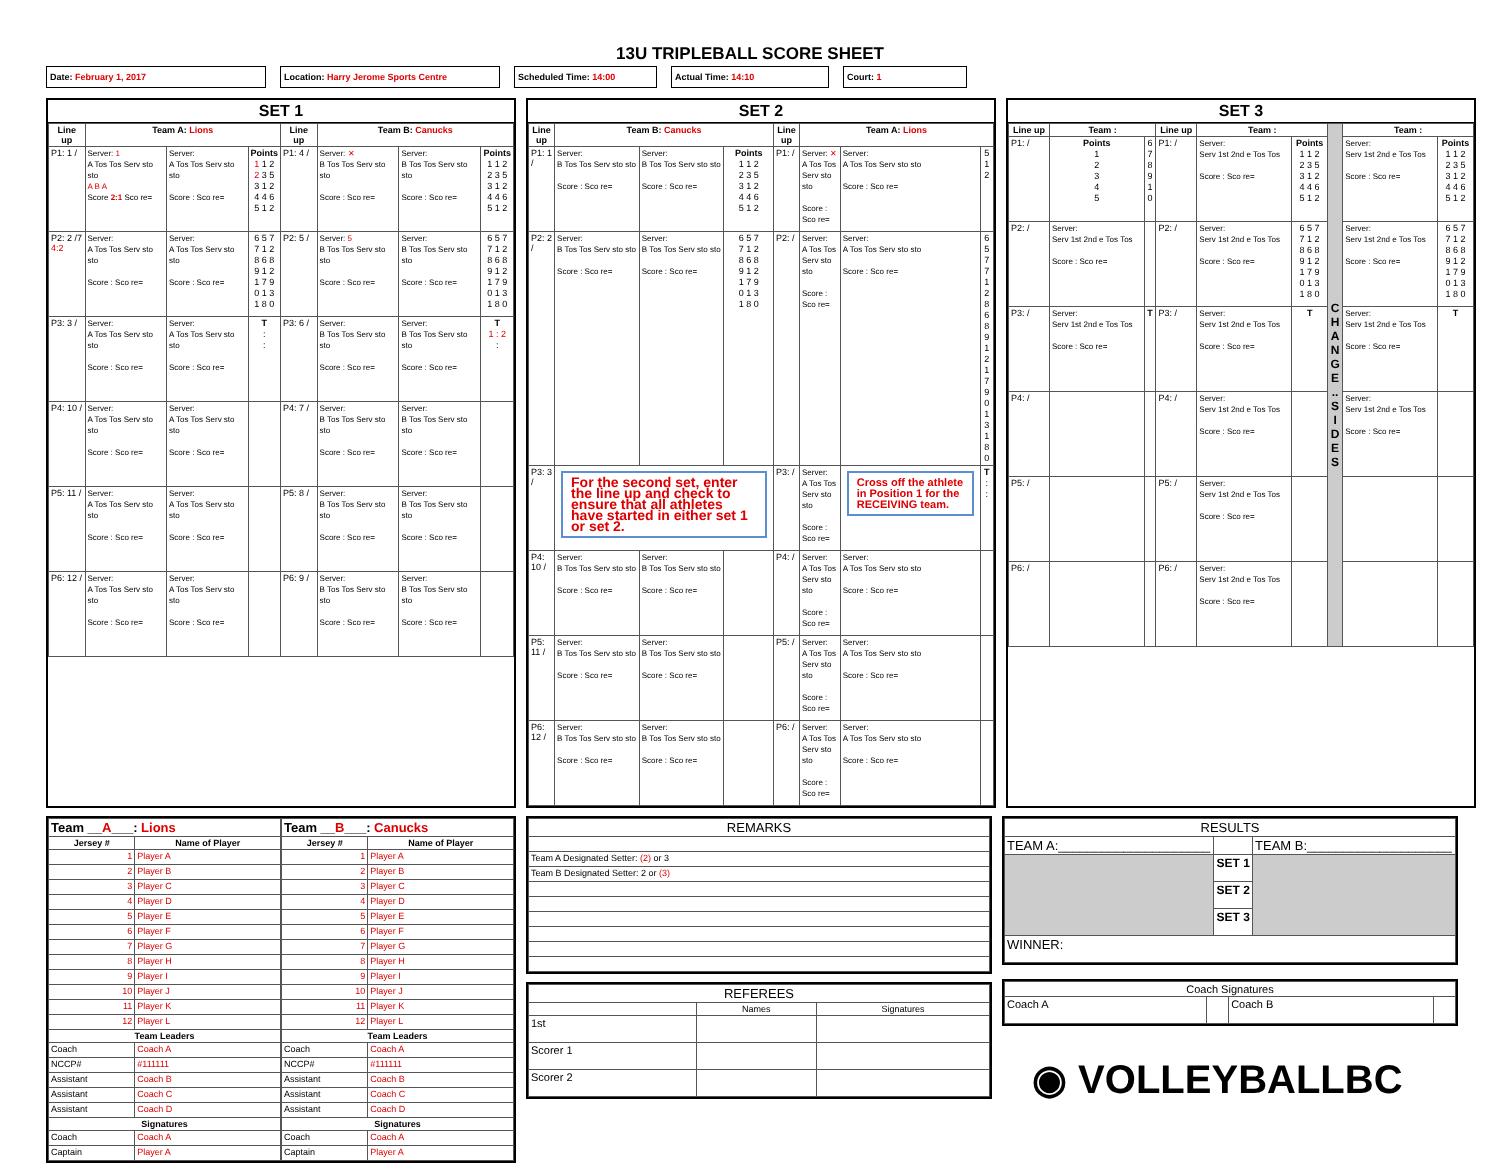13U TRIPLEBALL SCORE SHEET
Date: February 1, 2017 Location: Harry Jerome Sports Centre Scheduled Time: 14:00 Actual Time: 14:10 Court: 1
SET 1
| Line up | Team A: Lions | | | Line up | Team B: Canucks | | |
| --- | --- | --- | --- | --- | --- | --- | --- |
| P1: 1 / | Server: 1 A Tos Tos Serv sto sto A B A Score 2:1 Sco re= | Server: A Tos Tos Serv sto sto Score : Sco re= | Points 1 1 2 2 3 5 3 1 2 4 4 6 5 1 2 | P1: 4 / | Server: ✕ B Tos Tos Serv sto sto Score : Sco re= | Server: B Tos Tos Serv sto sto Score : Sco re= | Points 1 1 2 2 3 5 3 1 2 4 4 6 5 1 2 |
| P2: 2 /7 4:2 | Server: A Tos Tos Serv sto sto Score : Sco re= | Server: A Tos Tos Serv sto sto Score : Sco re= | 6 5 7 7 1 2 8 6 8 9 1 2 1 7 9 0 1 3 1 8 0 | P2: 5 / | Server: 5 B Tos Tos Serv sto sto Score : Sco re= | Server: B Tos Tos Serv sto sto Score : Sco re= | 6 5 7 7 1 2 8 6 8 9 1 2 1 7 9 0 1 3 1 8 0 |
| P3: 3 / | Server: A Tos Tos Serv sto sto Score : Sco re= | Server: A Tos Tos Serv sto sto Score : Sco re= | T : : | P3: 6 / | Server: B Tos Tos Serv sto sto Score : Sco re= | Server: B Tos Tos Serv sto sto Score : Sco re= | T 1 : 2 : |
| P4: 10 / | Server: A Tos Tos Serv sto sto Score : Sco re= | Server: A Tos Tos Serv sto sto Score : Sco re= | | P4: 7 / | Server: B Tos Tos Serv sto sto Score : Sco re= | Server: B Tos Tos Serv sto sto Score : Sco re= | |
| P5: 11 / | Server: A Tos Tos Serv sto sto Score : Sco re= | Server: A Tos Tos Serv sto sto Score : Sco re= | | P5: 8 / | Server: B Tos Tos Serv sto sto Score : Sco re= | Server: B Tos Tos Serv sto sto Score : Sco re= | |
| P6: 12 / | Server: A Tos Tos Serv sto sto Score : Sco re= | Server: A Tos Tos Serv sto sto Score : Sco re= | | P6: 9 / | Server: B Tos Tos Serv sto sto Score : Sco re= | Server: B Tos Tos Serv sto sto Score : Sco re= | |
SET 2
| Line up | Team B: Canucks | | | Line up | Team A: Lions | | |
| --- | --- | --- | --- | --- | --- | --- | --- |
| P1: 1 / | Server: B Tos Tos Serv sto sto Score : Sco re= | Server: B Tos Tos Serv sto sto Score : Sco re= | Points 1 1 2 2 3 5 3 1 2 4 4 6 5 1 2 | P1: / | Server: ✕ A Tos Tos Serv sto sto Score : Sco re= | Server: A Tos Tos Serv sto sto Score : Sco re= | 5 1 2 |
| P2: 2 / | Server: B Tos Tos Serv sto sto Score : Sco re= | Server: B Tos Tos Serv sto sto Score : Sco re= | 6 5 7 7 1 2 8 6 8 9 1 2 1 7 9 0 1 3 1 8 0 | P2: / | Server: A Tos Tos Serv sto sto Score : Sco re= | Server: A Tos Tos Serv sto sto Score : Sco re= | 6 5 7 7 1 2 8 6 8 9 1 2 1 7 9 0 1 3 1 8 0 |
| P3: 3 / | For the second set, enter the line up and check to ensure that all athletes have started in either set 1 or set 2. | | | P3: / | Server: A Tos Tos Serv sto sto Score : Sco re= | Cross off the athlete in Position 1 for the RECEIVING team. | T : : |
| P4: 10 / | Server: B Tos Tos Serv sto sto Score : Sco re= | Server: B Tos Tos Serv sto sto Score : Sco re= | | P4: / | Server: A Tos Tos Serv sto sto Score : Sco re= | Server: A Tos Tos Serv sto sto Score : Sco re= | |
| P5: 11 / | Server: B Tos Tos Serv sto sto Score : Sco re= | Server: B Tos Tos Serv sto sto Score : Sco re= | | P5: / | Server: A Tos Tos Serv sto sto Score : Sco re= | Server: A Tos Tos Serv sto sto Score : Sco re= | |
| P6: 12 / | Server: B Tos Tos Serv sto sto Score : Sco re= | Server: B Tos Tos Serv sto sto Score : Sco re= | | P6: / | Server: A Tos Tos Serv sto sto Score : Sco re= | Server: A Tos Tos Serv sto sto Score : Sco re= | |
SET 3
| Line up | Team : | | Line up | Team : | | C H A N G E .. S I D E S | Team : | |
| --- | --- | --- | --- | --- | --- | --- | --- | --- |
| P1: / | Points 1 2 3 4 5 | 6 7 8 9 1 0 | P1: / | Server: Serv 1st 2nd e Tos Tos Score : Sco re= | Points 1 1 2 2 3 5 3 1 2 4 4 6 5 1 2 | | Server: Serv 1st 2nd e Tos Tos Score : Sco re= | Points 1 1 2 2 3 5 3 1 2 4 4 6 5 1 2 |
| P2: / | Server: Serv 1st 2nd e Tos Tos Score : Sco re= | | P2: / | Server: Serv 1st 2nd e Tos Tos Score : Sco re= | 6 5 7 7 1 2 8 6 8 9 1 2 1 7 9 0 1 3 1 8 0 | | Server: Serv 1st 2nd e Tos Tos Score : Sco re= | 6 5 7 7 1 2 8 6 8 9 1 2 1 7 9 0 1 3 1 8 0 |
| P3: / | Server: Serv 1st 2nd e Tos Tos Score : Sco re= | T | P3: / | Server: Serv 1st 2nd e Tos Tos Score : Sco re= | T | | Server: Serv 1st 2nd e Tos Tos Score : Sco re= | T |
| P4: / | | | P4: / | Server: Serv 1st 2nd e Tos Tos Score : Sco re= | | | Server: Serv 1st 2nd e Tos Tos Score : Sco re= | |
| P5: / | | | P5: / | Server: Serv 1st 2nd e Tos Tos Score : Sco re= | | | | |
| P6: / | | | P6: / | Server: Serv 1st 2nd e Tos Tos Score : Sco re= | | | | |
| Team __ A ___: Lions | |
| --- | --- |
| Jersey # | Name of Player |
| 1 | Player A |
| 2 | Player B |
| 3 | Player C |
| 4 | Player D |
| 5 | Player E |
| 6 | Player F |
| 7 | Player G |
| 8 | Player H |
| 9 | Player I |
| 10 | Player J |
| 11 | Player K |
| 12 | Player L |
| Team Leaders | |
| Coach | Coach A |
| NCCP# | #111111 |
| Assistant | Coach B |
| Assistant | Coach C |
| Assistant | Coach D |
| Signatures | |
| Coach | Coach A |
| Captain | Player A |
| Team __ B ___: Canucks | |
| --- | --- |
| Jersey # | Name of Player |
| 1 | Player A |
| 2 | Player B |
| 3 | Player C |
| 4 | Player D |
| 5 | Player E |
| 6 | Player F |
| 7 | Player G |
| 8 | Player H |
| 9 | Player I |
| 10 | Player J |
| 11 | Player K |
| 12 | Player L |
| Team Leaders | |
| Coach | Coach A |
| NCCP# | #111111 |
| Assistant | Coach B |
| Assistant | Coach C |
| Assistant | Coach D |
| Signatures | |
| Coach | Coach A |
| Captain | Player A |
| REMARKS |
| --- |
| Team A Designated Setter: (2) or 3 |
| Team B Designated Setter: 2 or (3) |
| REFEREES | | |
| --- | --- | --- |
| | Names | Signatures |
| 1st | | |
| Scorer 1 | | |
| Scorer 2 | | |
| RESULTS | | |
| --- | --- | --- |
| TEAM A:_____________________ | | TEAM B:____________________ |
| | SET 1 | |
| | SET 2 | |
| | SET 3 | |
| WINNER: | | |
| Coach Signatures | | | |
| --- | --- | --- | --- |
| Coach A | | Coach B | |
◉ VOLLEYBALLBC